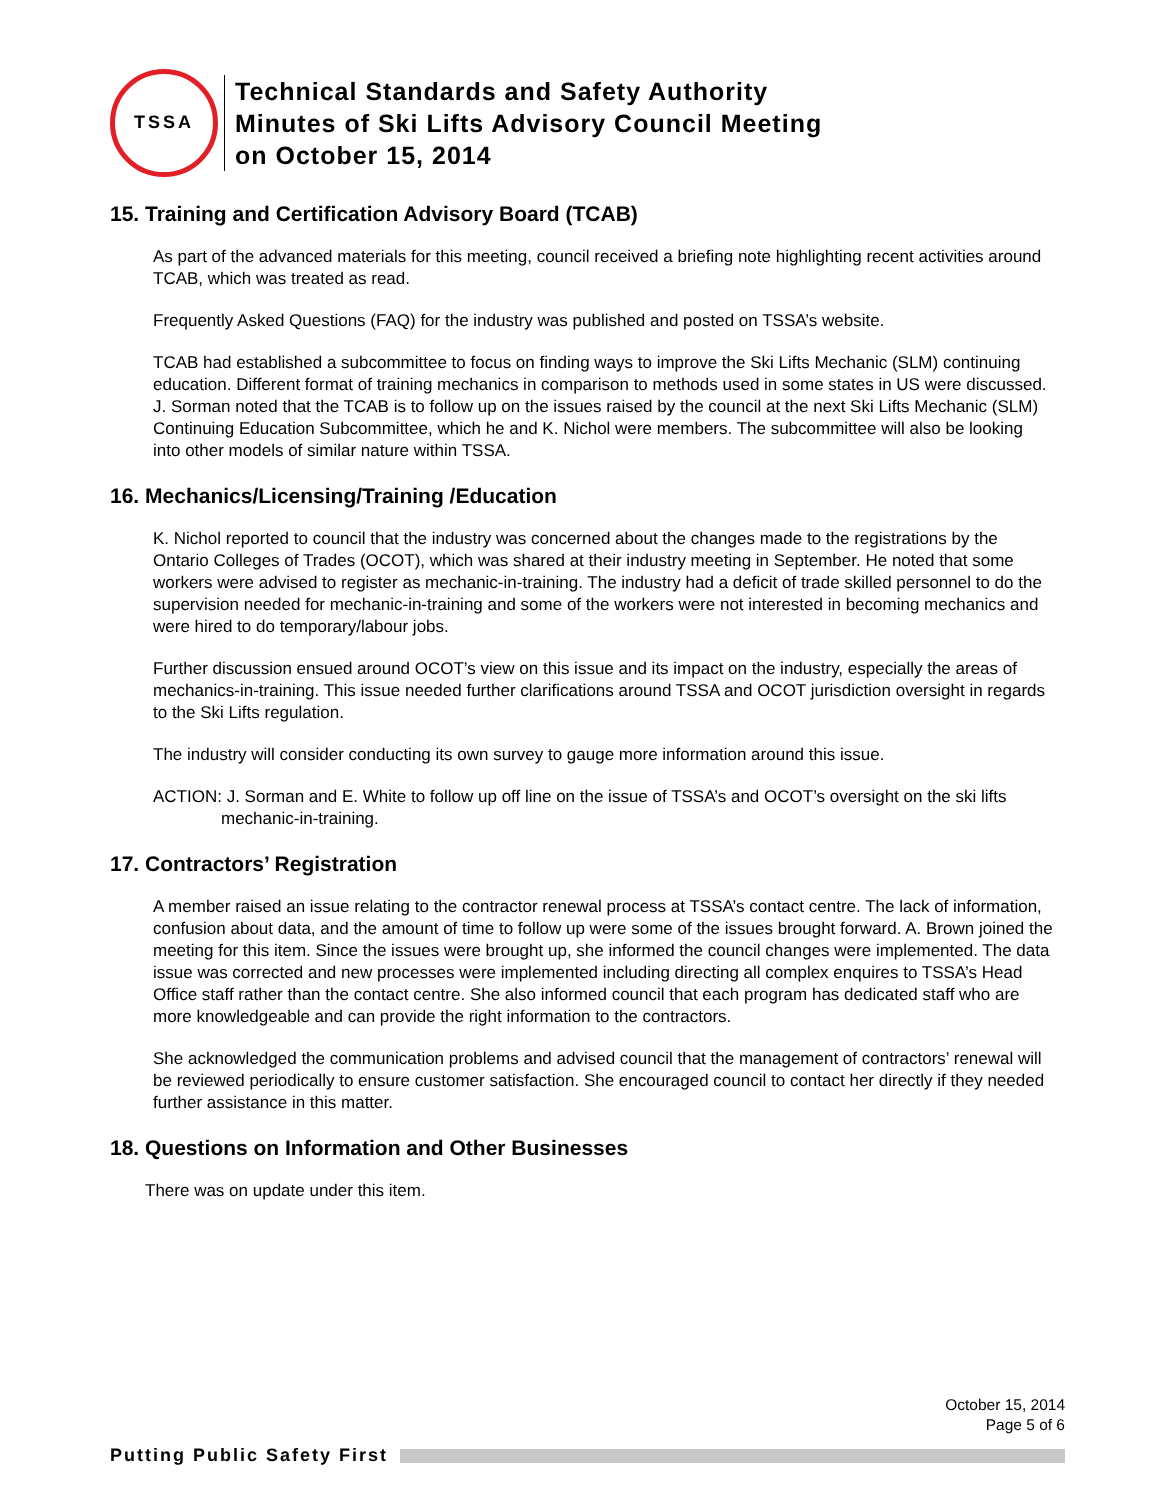TSSA
Technical Standards and Safety Authority
Minutes of Ski Lifts Advisory Council Meeting
on October 15, 2014
15. Training and Certification Advisory Board (TCAB)
As part of the advanced materials for this meeting, council received a briefing note highlighting recent activities around TCAB, which was treated as read.
Frequently Asked Questions (FAQ) for the industry was published and posted on TSSA’s website.
TCAB had established a subcommittee to focus on finding ways to improve the Ski Lifts Mechanic (SLM) continuing education. Different format of training mechanics in comparison to methods used in some states in US were discussed. J. Sorman noted that the TCAB is to follow up on the issues raised by the council at the next Ski Lifts Mechanic (SLM) Continuing Education Subcommittee, which he and K. Nichol were members. The subcommittee will also be looking into other models of similar nature within TSSA.
16. Mechanics/Licensing/Training /Education
K. Nichol reported to council that the industry was concerned about the changes made to the registrations by the Ontario Colleges of Trades (OCOT), which was shared at their industry meeting in September. He noted that some workers were advised to register as mechanic-in-training. The industry had a deficit of trade skilled personnel to do the supervision needed for mechanic-in-training and some of the workers were not interested in becoming mechanics and were hired to do temporary/labour jobs.
Further discussion ensued around OCOT’s view on this issue and its impact on the industry, especially the areas of mechanics-in-training. This issue needed further clarifications around TSSA and OCOT jurisdiction oversight in regards to the Ski Lifts regulation.
The industry will consider conducting its own survey to gauge more information around this issue.
ACTION: J. Sorman and E. White to follow up off line on the issue of TSSA’s and OCOT’s oversight on the ski lifts mechanic-in-training.
17. Contractors’ Registration
A member raised an issue relating to the contractor renewal process at TSSA’s contact centre. The lack of information, confusion about data, and the amount of time to follow up were some of the issues brought forward. A. Brown joined the meeting for this item. Since the issues were brought up, she informed the council changes were implemented. The data issue was corrected and new processes were implemented including directing all complex enquires to TSSA’s Head Office staff rather than the contact centre. She also informed council that each program has dedicated staff who are more knowledgeable and can provide the right information to the contractors.
She acknowledged the communication problems and advised council that the management of contractors’ renewal will be reviewed periodically to ensure customer satisfaction. She encouraged council to contact her directly if they needed further assistance in this matter.
18. Questions on Information and Other Businesses
There was on update under this item.
October 15, 2014
Page 5 of 6
Putting Public Safety First